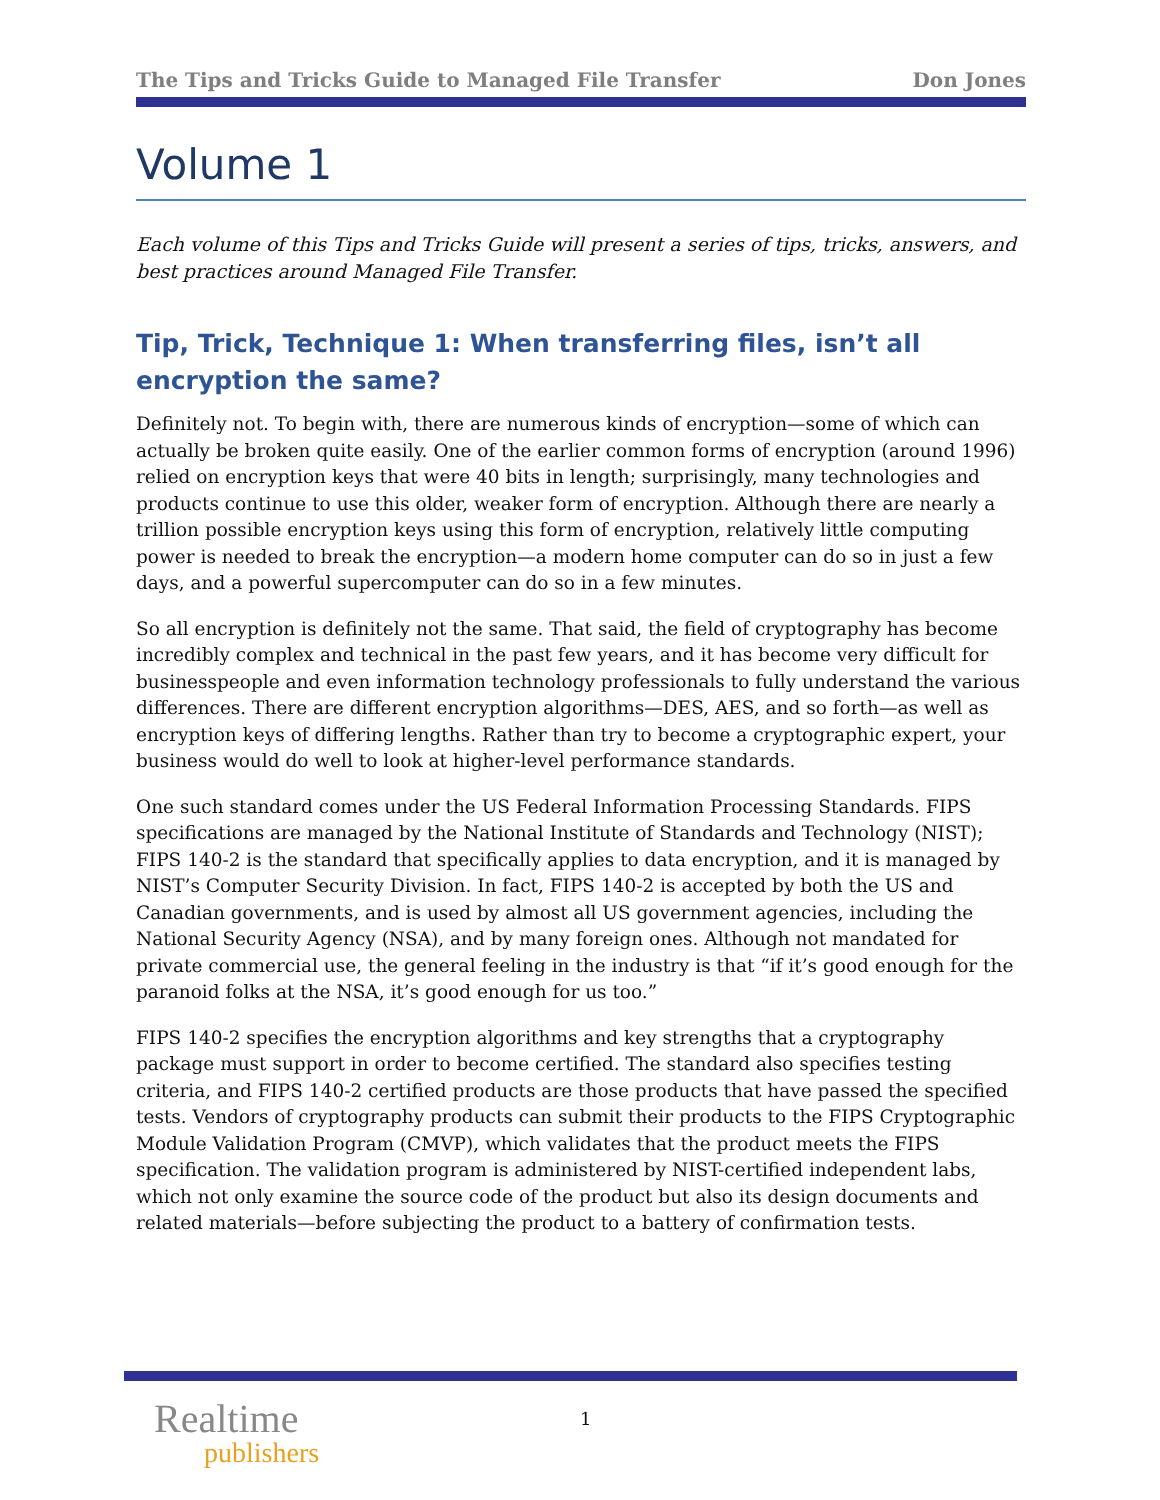The Tips and Tricks Guide to Managed File Transfer Don Jones
Volume 1
Each volume of this Tips and Tricks Guide will present a series of tips, tricks, answers, and best practices around Managed File Transfer.
Tip, Trick, Technique 1: When transferring files, isn’t all encryption the same?
Definitely not. To begin with, there are numerous kinds of encryption—some of which can actually be broken quite easily. One of the earlier common forms of encryption (around 1996) relied on encryption keys that were 40 bits in length; surprisingly, many technologies and products continue to use this older, weaker form of encryption. Although there are nearly a trillion possible encryption keys using this form of encryption, relatively little computing power is needed to break the encryption—a modern home computer can do so in just a few days, and a powerful supercomputer can do so in a few minutes.
So all encryption is definitely not the same. That said, the field of cryptography has become incredibly complex and technical in the past few years, and it has become very difficult for businesspeople and even information technology professionals to fully understand the various differences. There are different encryption algorithms—DES, AES, and so forth—as well as encryption keys of differing lengths. Rather than try to become a cryptographic expert, your business would do well to look at higher-level performance standards.
One such standard comes under the US Federal Information Processing Standards. FIPS specifications are managed by the National Institute of Standards and Technology (NIST); FIPS 140-2 is the standard that specifically applies to data encryption, and it is managed by NIST’s Computer Security Division. In fact, FIPS 140-2 is accepted by both the US and Canadian governments, and is used by almost all US government agencies, including the National Security Agency (NSA), and by many foreign ones. Although not mandated for private commercial use, the general feeling in the industry is that “if it’s good enough for the paranoid folks at the NSA, it’s good enough for us too.”
FIPS 140-2 specifies the encryption algorithms and key strengths that a cryptography package must support in order to become certified. The standard also specifies testing criteria, and FIPS 140-2 certified products are those products that have passed the specified tests. Vendors of cryptography products can submit their products to the FIPS Cryptographic Module Validation Program (CMVP), which validates that the product meets the FIPS specification. The validation program is administered by NIST-certified independent labs, which not only examine the source code of the product but also its design documents and related materials—before subjecting the product to a battery of confirmation tests.
Realtime
publishers
1